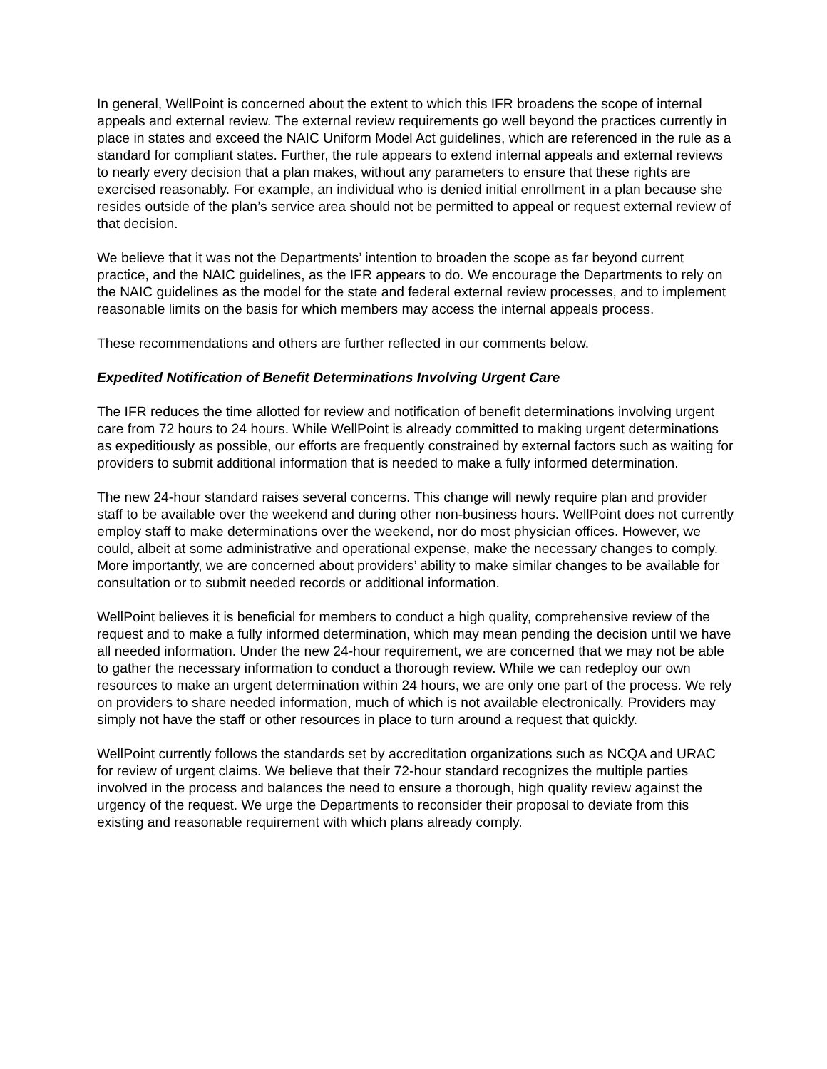In general, WellPoint is concerned about the extent to which this IFR broadens the scope of internal appeals and external review. The external review requirements go well beyond the practices currently in place in states and exceed the NAIC Uniform Model Act guidelines, which are referenced in the rule as a standard for compliant states. Further, the rule appears to extend internal appeals and external reviews to nearly every decision that a plan makes, without any parameters to ensure that these rights are exercised reasonably. For example, an individual who is denied initial enrollment in a plan because she resides outside of the plan’s service area should not be permitted to appeal or request external review of that decision.
We believe that it was not the Departments’ intention to broaden the scope as far beyond current practice, and the NAIC guidelines, as the IFR appears to do. We encourage the Departments to rely on the NAIC guidelines as the model for the state and federal external review processes, and to implement reasonable limits on the basis for which members may access the internal appeals process.
These recommendations and others are further reflected in our comments below.
Expedited Notification of Benefit Determinations Involving Urgent Care
The IFR reduces the time allotted for review and notification of benefit determinations involving urgent care from 72 hours to 24 hours. While WellPoint is already committed to making urgent determinations as expeditiously as possible, our efforts are frequently constrained by external factors such as waiting for providers to submit additional information that is needed to make a fully informed determination.
The new 24-hour standard raises several concerns. This change will newly require plan and provider staff to be available over the weekend and during other non-business hours. WellPoint does not currently employ staff to make determinations over the weekend, nor do most physician offices. However, we could, albeit at some administrative and operational expense, make the necessary changes to comply. More importantly, we are concerned about providers’ ability to make similar changes to be available for consultation or to submit needed records or additional information.
WellPoint believes it is beneficial for members to conduct a high quality, comprehensive review of the request and to make a fully informed determination, which may mean pending the decision until we have all needed information. Under the new 24-hour requirement, we are concerned that we may not be able to gather the necessary information to conduct a thorough review. While we can redeploy our own resources to make an urgent determination within 24 hours, we are only one part of the process. We rely on providers to share needed information, much of which is not available electronically. Providers may simply not have the staff or other resources in place to turn around a request that quickly.
WellPoint currently follows the standards set by accreditation organizations such as NCQA and URAC for review of urgent claims. We believe that their 72-hour standard recognizes the multiple parties involved in the process and balances the need to ensure a thorough, high quality review against the urgency of the request. We urge the Departments to reconsider their proposal to deviate from this existing and reasonable requirement with which plans already comply.